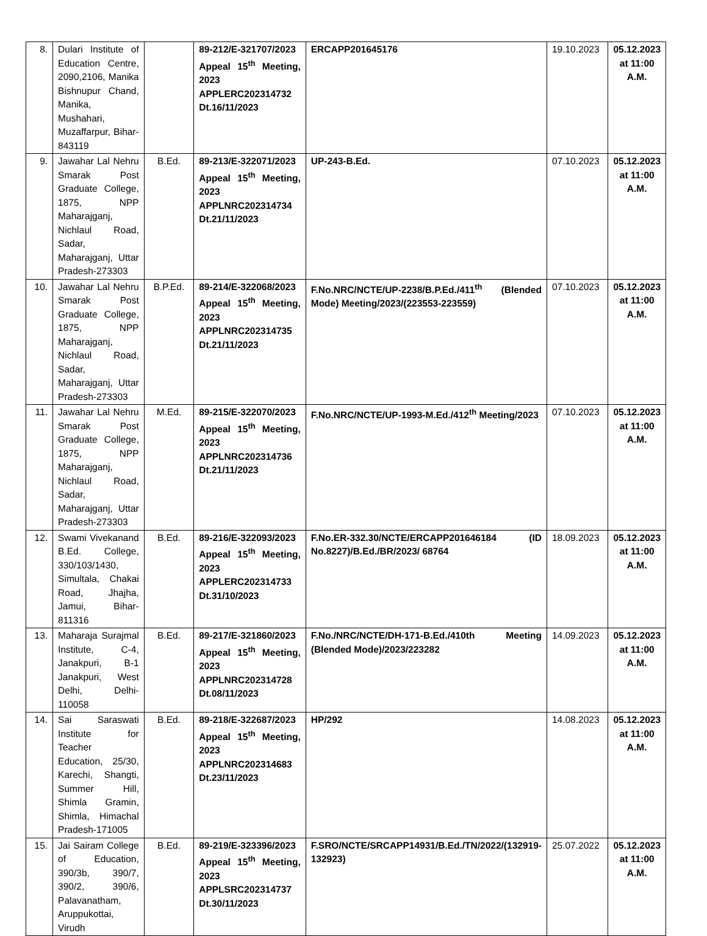| 8. | Dulari Institute of Education Centre, 2090,2106, Manika Bishnupur Chand, Manika, Mushahari, Muzaffarpur, Bihar-843119 | | 89-212/E-321707/2023 Appeal 15<sup>th</sup> Meeting, 2023 APPLERC202314732 Dt.16/11/2023 | ERCAPP201645176 | 19.10.2023 | 05.12.2023 at 11:00 A.M. |
| 9. | Jawahar Lal Nehru Smarak Post Graduate College, 1875, NPP Maharajganj, Nichlaul Road, Sadar, Maharajganj, Uttar Pradesh-273303 | B.Ed. | 89-213/E-322071/2023 Appeal 15<sup>th</sup> Meeting, 2023 APPLNRC202314734 Dt.21/11/2023 | UP-243-B.Ed. | 07.10.2023 | 05.12.2023 at 11:00 A.M. |
| 10. | Jawahar Lal Nehru Smarak Post Graduate College, 1875, NPP Maharajganj, Nichlaul Road, Sadar, Maharajganj, Uttar Pradesh-273303 | B.P.Ed. | 89-214/E-322068/2023 Appeal 15<sup>th</sup> Meeting, 2023 APPLNRC202314735 Dt.21/11/2023 | F.No.NRC/NCTE/UP-2238/B.P.Ed./411<sup>th</sup> (Blended Mode) Meeting/2023/(223553-223559) | 07.10.2023 | 05.12.2023 at 11:00 A.M. |
| 11. | Jawahar Lal Nehru Smarak Post Graduate College, 1875, NPP Maharajganj, Nichlaul Road, Sadar, Maharajganj, Uttar Pradesh-273303 | M.Ed. | 89-215/E-322070/2023 Appeal 15<sup>th</sup> Meeting, 2023 APPLNRC202314736 Dt.21/11/2023 | F.No.NRC/NCTE/UP-1993-M.Ed./412<sup>th</sup> Meeting/2023 | 07.10.2023 | 05.12.2023 at 11:00 A.M. |
| 12. | Swami Vivekanand B.Ed. College, 330/103/1430, Simultala, Chakai Road, Jhajha, Jamui, Bihar-811316 | B.Ed. | 89-216/E-322093/2023 Appeal 15<sup>th</sup> Meeting, 2023 APPLERC202314733 Dt.31/10/2023 | F.No.ER-332.30/NCTE/ERCAPP201646184 (ID No.8227)/B.Ed./BR/2023/ 68764 | 18.09.2023 | 05.12.2023 at 11:00 A.M. |
| 13. | Maharaja Surajmal Institute, C-4, Janakpuri, B-1 Janakpuri, West Delhi, Delhi-110058 | B.Ed. | 89-217/E-321860/2023 Appeal 15<sup>th</sup> Meeting, 2023 APPLNRC202314728 Dt.08/11/2023 | F.No./NRC/NCTE/DH-171-B.Ed./410th Meeting (Blended Mode)/2023/223282 | 14.09.2023 | 05.12.2023 at 11:00 A.M. |
| 14. | Sai Saraswati Institute for Teacher Education, 25/30, Karechi, Shangti, Summer Hill, Shimla Gramin, Shimla, Himachal Pradesh-171005 | B.Ed. | 89-218/E-322687/2023 Appeal 15<sup>th</sup> Meeting, 2023 APPLNRC202314683 Dt.23/11/2023 | HP/292 | 14.08.2023 | 05.12.2023 at 11:00 A.M. |
| 15. | Jai Sairam College of Education, 390/3b, 390/7, 390/2, 390/6, Palavanatham, Aruppukottai, Virudh | B.Ed. | 89-219/E-323396/2023 Appeal 15<sup>th</sup> Meeting, 2023 APPLSRC202314737 Dt.30/11/2023 | F.SRO/NCTE/SRCAPP14931/B.Ed./TN/2022/(132919-132923) | 25.07.2022 | 05.12.2023 at 11:00 A.M. |